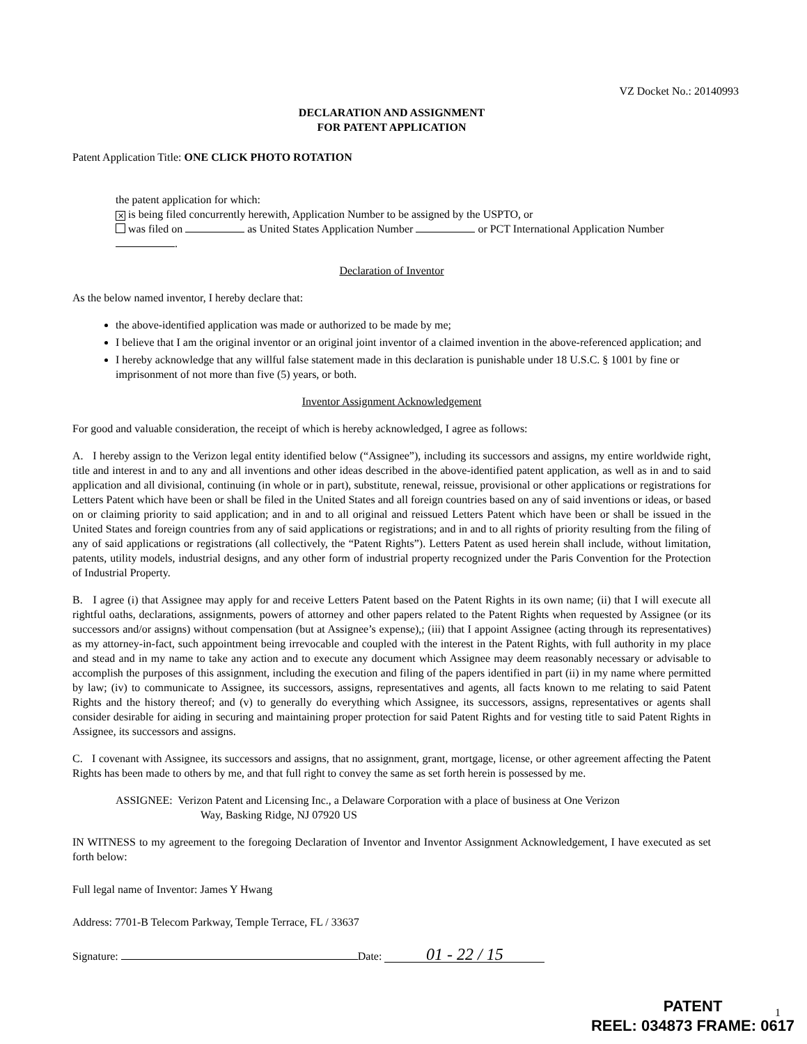VZ Docket No.: 20140993
DECLARATION AND ASSIGNMENT
FOR PATENT APPLICATION
Patent Application Title: ONE CLICK PHOTO ROTATION
the patent application for which:
✕ is being filed concurrently herewith, Application Number to be assigned by the USPTO, or
was filed on as United States Application Number or PCT International Application Number .
Declaration of Inventor
As the below named inventor, I hereby declare that:
the above-identified application was made or authorized to be made by me;
I believe that I am the original inventor or an original joint inventor of a claimed invention in the above-referenced application; and
I hereby acknowledge that any willful false statement made in this declaration is punishable under 18 U.S.C. § 1001 by fine or imprisonment of not more than five (5) years, or both.
Inventor Assignment Acknowledgement
For good and valuable consideration, the receipt of which is hereby acknowledged, I agree as follows:
A. I hereby assign to the Verizon legal entity identified below (“Assignee”), including its successors and assigns, my entire worldwide right, title and interest in and to any and all inventions and other ideas described in the above-identified patent application, as well as in and to said application and all divisional, continuing (in whole or in part), substitute, renewal, reissue, provisional or other applications or registrations for Letters Patent which have been or shall be filed in the United States and all foreign countries based on any of said inventions or ideas, or based on or claiming priority to said application; and in and to all original and reissued Letters Patent which have been or shall be issued in the United States and foreign countries from any of said applications or registrations; and in and to all rights of priority resulting from the filing of any of said applications or registrations (all collectively, the “Patent Rights”). Letters Patent as used herein shall include, without limitation, patents, utility models, industrial designs, and any other form of industrial property recognized under the Paris Convention for the Protection of Industrial Property.
B. I agree (i) that Assignee may apply for and receive Letters Patent based on the Patent Rights in its own name; (ii) that I will execute all rightful oaths, declarations, assignments, powers of attorney and other papers related to the Patent Rights when requested by Assignee (or its successors and/or assigns) without compensation (but at Assignee’s expense),; (iii) that I appoint Assignee (acting through its representatives) as my attorney-in-fact, such appointment being irrevocable and coupled with the interest in the Patent Rights, with full authority in my place and stead and in my name to take any action and to execute any document which Assignee may deem reasonably necessary or advisable to accomplish the purposes of this assignment, including the execution and filing of the papers identified in part (ii) in my name where permitted by law; (iv) to communicate to Assignee, its successors, assigns, representatives and agents, all facts known to me relating to said Patent Rights and the history thereof; and (v) to generally do everything which Assignee, its successors, assigns, representatives or agents shall consider desirable for aiding in securing and maintaining proper protection for said Patent Rights and for vesting title to said Patent Rights in Assignee, its successors and assigns.
C. I covenant with Assignee, its successors and assigns, that no assignment, grant, mortgage, license, or other agreement affecting the Patent Rights has been made to others by me, and that full right to convey the same as set forth herein is possessed by me.
ASSIGNEE: Verizon Patent and Licensing Inc., a Delaware Corporation with a place of business at One Verizon
Way, Basking Ridge, NJ 07920 US
IN WITNESS to my agreement to the foregoing Declaration of Inventor and Inventor Assignment Acknowledgement, I have executed as set forth below:
Full legal name of Inventor: James Y Hwang
Address: 7701-B Telecom Parkway, Temple Terrace, FL / 33637
Signature: Date: 01 - 22 / 15
1
PATENT
REEL: 034873 FRAME: 0617